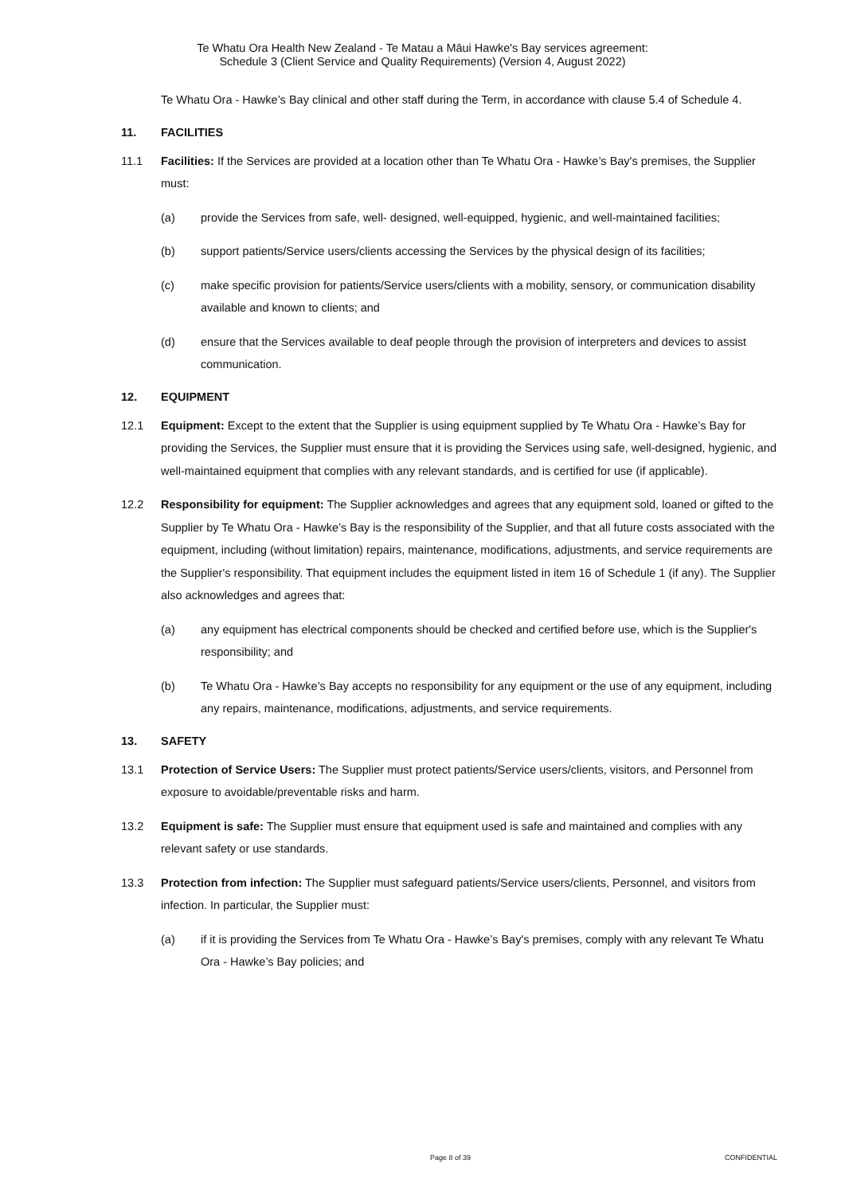Te Whatu Ora Health New Zealand - Te Matau a Māui Hawke's Bay services agreement:
Schedule 3 (Client Service and Quality Requirements) (Version 4, August 2022)
Te Whatu Ora - Hawke’s Bay clinical and other staff during the Term, in accordance with clause 5.4 of Schedule 4.
11. FACILITIES
11.1 Facilities: If the Services are provided at a location other than Te Whatu Ora - Hawke’s Bay's premises, the Supplier must:
(a) provide the Services from safe, well- designed, well-equipped, hygienic, and well-maintained facilities;
(b) support patients/Service users/clients accessing the Services by the physical design of its facilities;
(c) make specific provision for patients/Service users/clients with a mobility, sensory, or communication disability available and known to clients; and
(d) ensure that the Services available to deaf people through the provision of interpreters and devices to assist communication.
12. EQUIPMENT
12.1 Equipment: Except to the extent that the Supplier is using equipment supplied by Te Whatu Ora - Hawke’s Bay for providing the Services, the Supplier must ensure that it is providing the Services using safe, well-designed, hygienic, and well-maintained equipment that complies with any relevant standards, and is certified for use (if applicable).
12.2 Responsibility for equipment: The Supplier acknowledges and agrees that any equipment sold, loaned or gifted to the Supplier by Te Whatu Ora - Hawke’s Bay is the responsibility of the Supplier, and that all future costs associated with the equipment, including (without limitation) repairs, maintenance, modifications, adjustments, and service requirements are the Supplier's responsibility. That equipment includes the equipment listed in item 16 of Schedule 1 (if any). The Supplier also acknowledges and agrees that:
(a) any equipment has electrical components should be checked and certified before use, which is the Supplier's responsibility; and
(b) Te Whatu Ora - Hawke’s Bay accepts no responsibility for any equipment or the use of any equipment, including any repairs, maintenance, modifications, adjustments, and service requirements.
13. SAFETY
13.1 Protection of Service Users: The Supplier must protect patients/Service users/clients, visitors, and Personnel from exposure to avoidable/preventable risks and harm.
13.2 Equipment is safe: The Supplier must ensure that equipment used is safe and maintained and complies with any relevant safety or use standards.
13.3 Protection from infection: The Supplier must safeguard patients/Service users/clients, Personnel, and visitors from infection. In particular, the Supplier must:
(a) if it is providing the Services from Te Whatu Ora - Hawke’s Bay's premises, comply with any relevant Te Whatu Ora - Hawke’s Bay policies; and
Page 8 of 39 CONFIDENTIAL